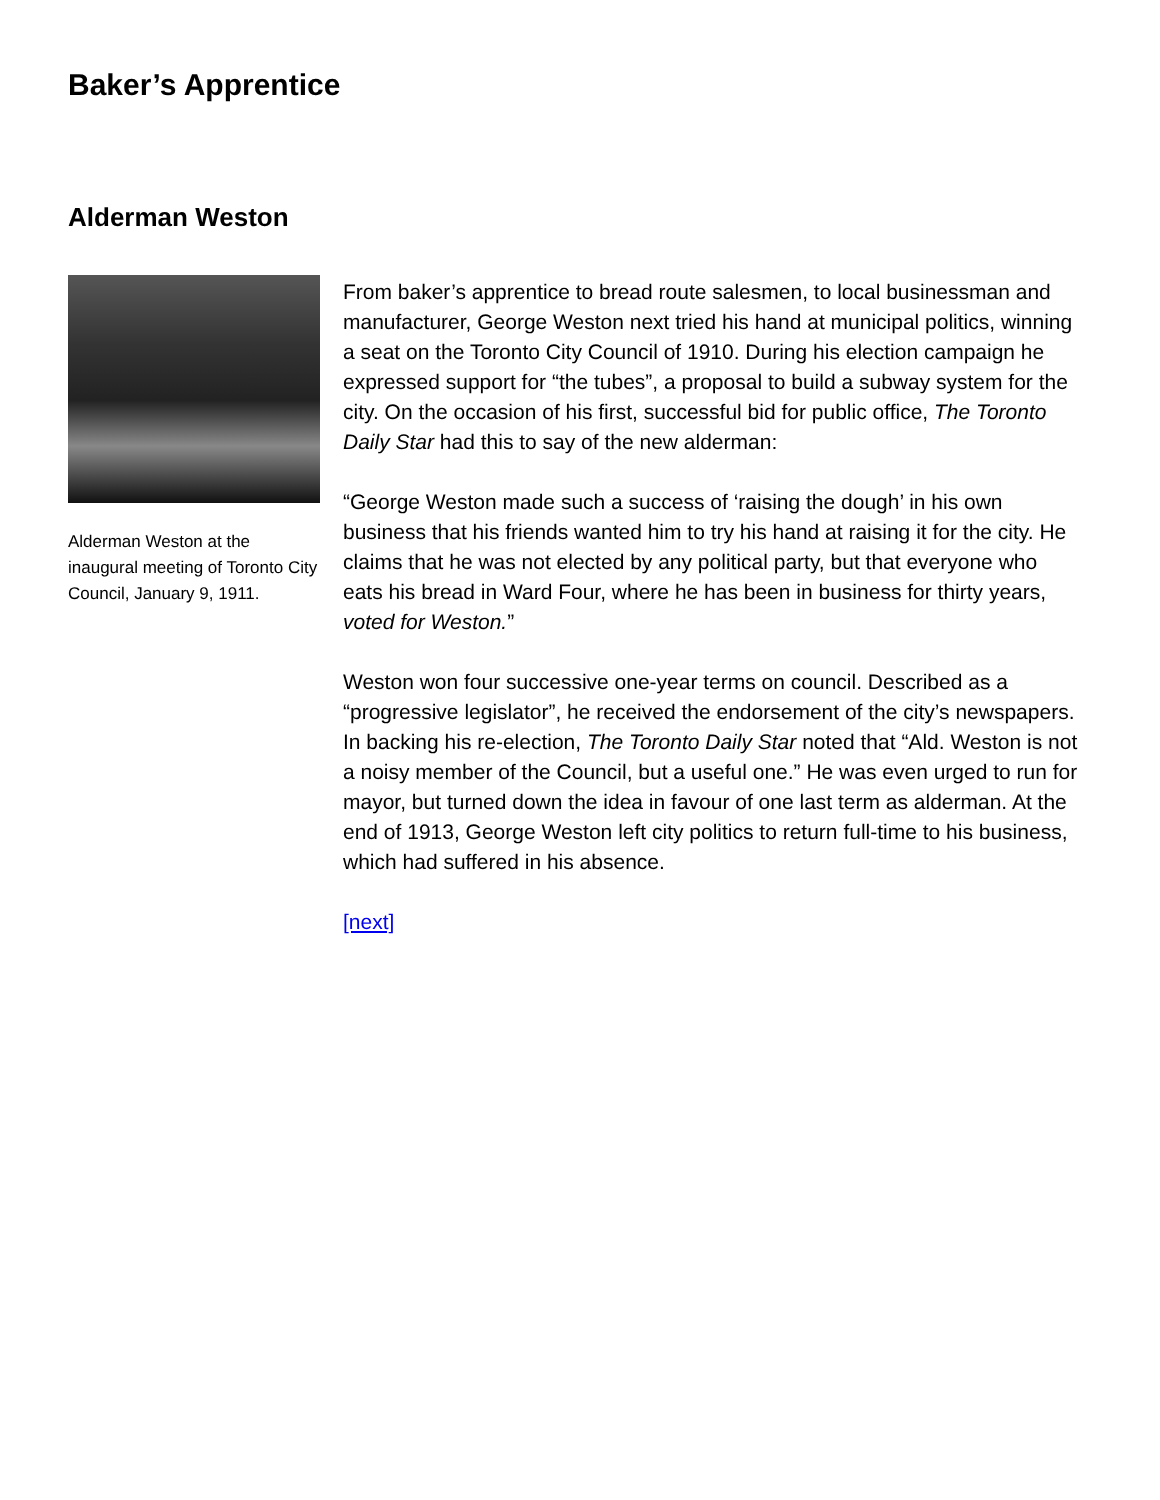Baker’s Apprentice
Alderman Weston
Alderman Weston at the inaugural meeting of Toronto City Council, January 9, 1911.
From baker’s apprentice to bread route salesmen, to local businessman and manufacturer, George Weston next tried his hand at municipal politics, winning a seat on the Toronto City Council of 1910. During his election campaign he expressed support for “the tubes”, a proposal to build a subway system for the city. On the occasion of his first, successful bid for public office, The Toronto Daily Star had this to say of the new alderman:
“George Weston made such a success of ‘raising the dough’ in his own business that his friends wanted him to try his hand at raising it for the city. He claims that he was not elected by any political party, but that everyone who eats his bread in Ward Four, where he has been in business for thirty years, voted for Weston.”
Weston won four successive one-year terms on council. Described as a “progressive legislator”, he received the endorsement of the city’s newspapers. In backing his re-election, The Toronto Daily Star noted that “Ald. Weston is not a noisy member of the Council, but a useful one.” He was even urged to run for mayor, but turned down the idea in favour of one last term as alderman. At the end of 1913, George Weston left city politics to return full-time to his business, which had suffered in his absence.
[next]